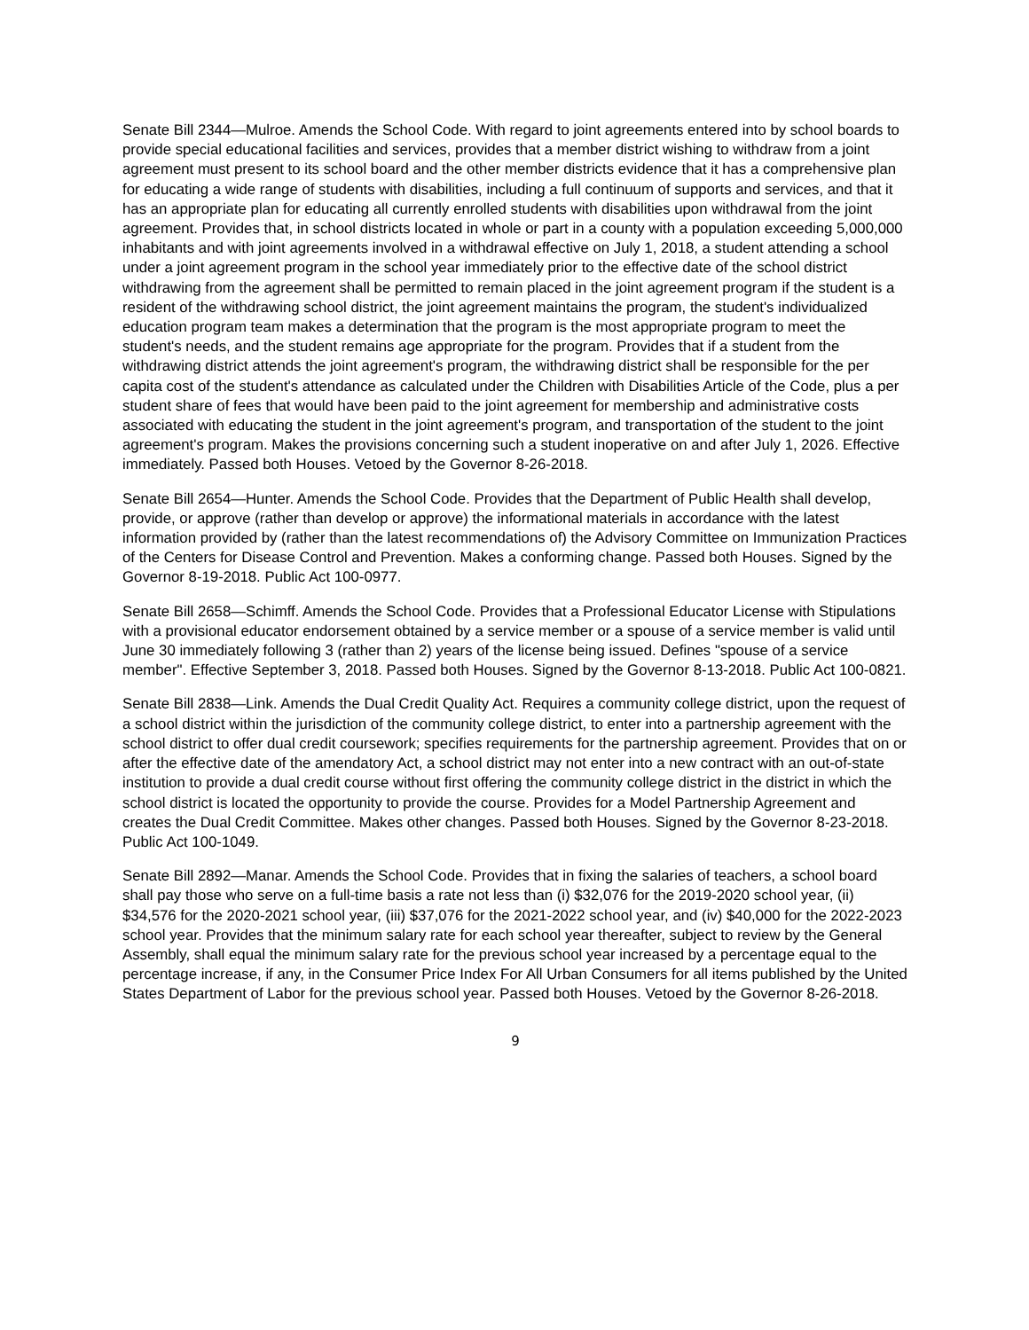Senate Bill 2344—Mulroe. Amends the School Code. With regard to joint agreements entered into by school boards to provide special educational facilities and services, provides that a member district wishing to withdraw from a joint agreement must present to its school board and the other member districts evidence that it has a comprehensive plan for educating a wide range of students with disabilities, including a full continuum of supports and services, and that it has an appropriate plan for educating all currently enrolled students with disabilities upon withdrawal from the joint agreement. Provides that, in school districts located in whole or part in a county with a population exceeding 5,000,000 inhabitants and with joint agreements involved in a withdrawal effective on July 1, 2018, a student attending a school under a joint agreement program in the school year immediately prior to the effective date of the school district withdrawing from the agreement shall be permitted to remain placed in the joint agreement program if the student is a resident of the withdrawing school district, the joint agreement maintains the program, the student's individualized education program team makes a determination that the program is the most appropriate program to meet the student's needs, and the student remains age appropriate for the program. Provides that if a student from the withdrawing district attends the joint agreement's program, the withdrawing district shall be responsible for the per capita cost of the student's attendance as calculated under the Children with Disabilities Article of the Code, plus a per student share of fees that would have been paid to the joint agreement for membership and administrative costs associated with educating the student in the joint agreement's program, and transportation of the student to the joint agreement's program. Makes the provisions concerning such a student inoperative on and after July 1, 2026. Effective immediately. Passed both Houses. Vetoed by the Governor 8-26-2018.
Senate Bill 2654—Hunter. Amends the School Code. Provides that the Department of Public Health shall develop, provide, or approve (rather than develop or approve) the informational materials in accordance with the latest information provided by (rather than the latest recommendations of) the Advisory Committee on Immunization Practices of the Centers for Disease Control and Prevention. Makes a conforming change. Passed both Houses. Signed by the Governor 8-19-2018. Public Act 100-0977.
Senate Bill 2658—Schimff. Amends the School Code. Provides that a Professional Educator License with Stipulations with a provisional educator endorsement obtained by a service member or a spouse of a service member is valid until June 30 immediately following 3 (rather than 2) years of the license being issued. Defines "spouse of a service member". Effective September 3, 2018. Passed both Houses. Signed by the Governor 8-13-2018. Public Act 100-0821.
Senate Bill 2838—Link. Amends the Dual Credit Quality Act. Requires a community college district, upon the request of a school district within the jurisdiction of the community college district, to enter into a partnership agreement with the school district to offer dual credit coursework; specifies requirements for the partnership agreement. Provides that on or after the effective date of the amendatory Act, a school district may not enter into a new contract with an out-of-state institution to provide a dual credit course without first offering the community college district in the district in which the school district is located the opportunity to provide the course. Provides for a Model Partnership Agreement and creates the Dual Credit Committee. Makes other changes. Passed both Houses. Signed by the Governor 8-23-2018. Public Act 100-1049.
Senate Bill 2892—Manar. Amends the School Code. Provides that in fixing the salaries of teachers, a school board shall pay those who serve on a full-time basis a rate not less than (i) $32,076 for the 2019-2020 school year, (ii) $34,576 for the 2020-2021 school year, (iii) $37,076 for the 2021-2022 school year, and (iv) $40,000 for the 2022-2023 school year. Provides that the minimum salary rate for each school year thereafter, subject to review by the General Assembly, shall equal the minimum salary rate for the previous school year increased by a percentage equal to the percentage increase, if any, in the Consumer Price Index For All Urban Consumers for all items published by the United States Department of Labor for the previous school year. Passed both Houses. Vetoed by the Governor 8-26-2018.
9